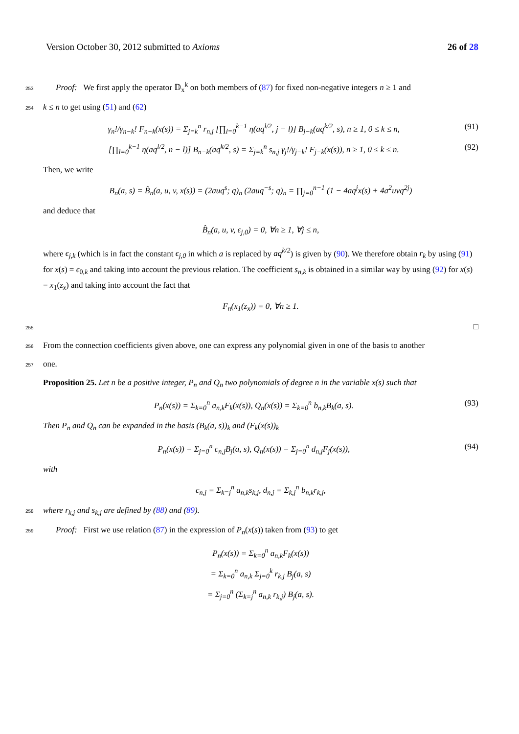Version October 30, 2012 submitted to Axioms 26 of 28
253 Proof: We first apply the operator 𝔻<sub>x</sub><sup>k</sup> on both members of (87) for fixed non-negative integers n ≥ 1 and
254 k ≤ n to get using (51) and (62)
γ<sub>n</sub>!/γ<sub>n−k</sub>! F<sub>n−k</sub>(x(s)) = Σ<sub>j=k</sub><sup>n</sup> r<sub>n,j</sub> [∏<sub>l=0</sub><sup>k−1</sup> η(aq<sup>l/2</sup>, j − l)] B<sub>j−k</sub>(aq<sup>k/2</sup>, s), n ≥ 1, 0 ≤ k ≤ n, (91)
[∏<sub>l=0</sub><sup>k−1</sup> η(aq<sup>l/2</sup>, n − l)] B<sub>n−k</sub>(aq<sup>k/2</sup>, s) = Σ<sub>j=k</sub><sup>n</sup> s<sub>n,j</sub> γ<sub>j</sub>!/γ<sub>j−k</sub>! F<sub>j−k</sub>(x(s)), n ≥ 1, 0 ≤ k ≤ n. (92)
Then, we write
B<sub>n</sub>(a, s) = B̂<sub>n</sub>(a, u, v, x(s)) = (2auq<sup>s</sup>; q)<sub>n</sub> (2auq<sup>−s</sup>; q)<sub>n</sub> = ∏<sub>j=0</sub><sup>n−1</sup> (1 − 4aq<sup>j</sup>x(s) + 4a<sup>2</sup>uvq<sup>2j</sup>)
and deduce that
B̂<sub>n</sub>(a, u, v, ϵ<sub>j,0</sub>) = 0, ∀n ≥ 1, ∀j ≤ n,
where ϵ<sub>j,k</sub> (which is in fact the constant ϵ<sub>j,0</sub> in which a is replaced by aq<sup>k/2</sup>) is given by (90). We therefore obtain r<sub>k</sub> by using (91) for x(s) = ϵ<sub>0,k</sub> and taking into account the previous relation. The coefficient s<sub>n,k</sub> is obtained in a similar way by using (92) for x(s) = x<sub>1</sub>(z<sub>x</sub>) and taking into account the fact that
F<sub>n</sub>(x<sub>1</sub>(z<sub>x</sub>)) = 0, ∀n ≥ 1.
255 □
256 From the connection coefficients given above, one can express any polynomial given in one of the basis to another
257 one.
Proposition 25. Let n be a positive integer, P<sub>n</sub> and Q<sub>n</sub> two polynomials of degree n in the variable x(s) such that
P<sub>n</sub>(x(s)) = Σ<sub>k=0</sub><sup>n</sup> a<sub>n,k</sub>F<sub>k</sub>(x(s)), Q<sub>n</sub>(x(s)) = Σ<sub>k=0</sub><sup>n</sup> b<sub>n,k</sub>B<sub>k</sub>(a, s). (93)
Then P<sub>n</sub> and Q<sub>n</sub> can be expanded in the basis (B<sub>k</sub>(a, s))<sub>k</sub> and (F<sub>k</sub>(x(s))<sub>k</sub>
P<sub>n</sub>(x(s)) = Σ<sub>j=0</sub><sup>n</sup> c<sub>n,j</sub>B<sub>j</sub>(a, s), Q<sub>n</sub>(x(s)) = Σ<sub>j=0</sub><sup>n</sup> d<sub>n,j</sub>F<sub>j</sub>(x(s)), (94)
with
c<sub>n,j</sub> = Σ<sub>k=j</sub><sup>n</sup> a<sub>n,k</sub>s<sub>k,j</sub>, d<sub>n,j</sub> = Σ<sub>k,j</sub><sup>n</sup> b<sub>n,k</sub>r<sub>k,j</sub>,
258 where r<sub>k,j</sub> and s<sub>k,j</sub> are defined by (88) and (89).
259 Proof: First we use relation (87) in the expression of P<sub>n</sub>(x(s)) taken from (93) to get
P<sub>n</sub>(x(s)) = Σ<sub>k=0</sub><sup>n</sup> a<sub>n,k</sub>F<sub>k</sub>(x(s))
= Σ<sub>k=0</sub><sup>n</sup> a<sub>n,k</sub> Σ<sub>j=0</sub><sup>k</sup> r<sub>k,j</sub> B<sub>j</sub>(a, s)
= Σ<sub>j=0</sub><sup>n</sup> (Σ<sub>k=j</sub><sup>n</sup> a<sub>n,k</sub> r<sub>k,j</sub>) B<sub>j</sub>(a, s).